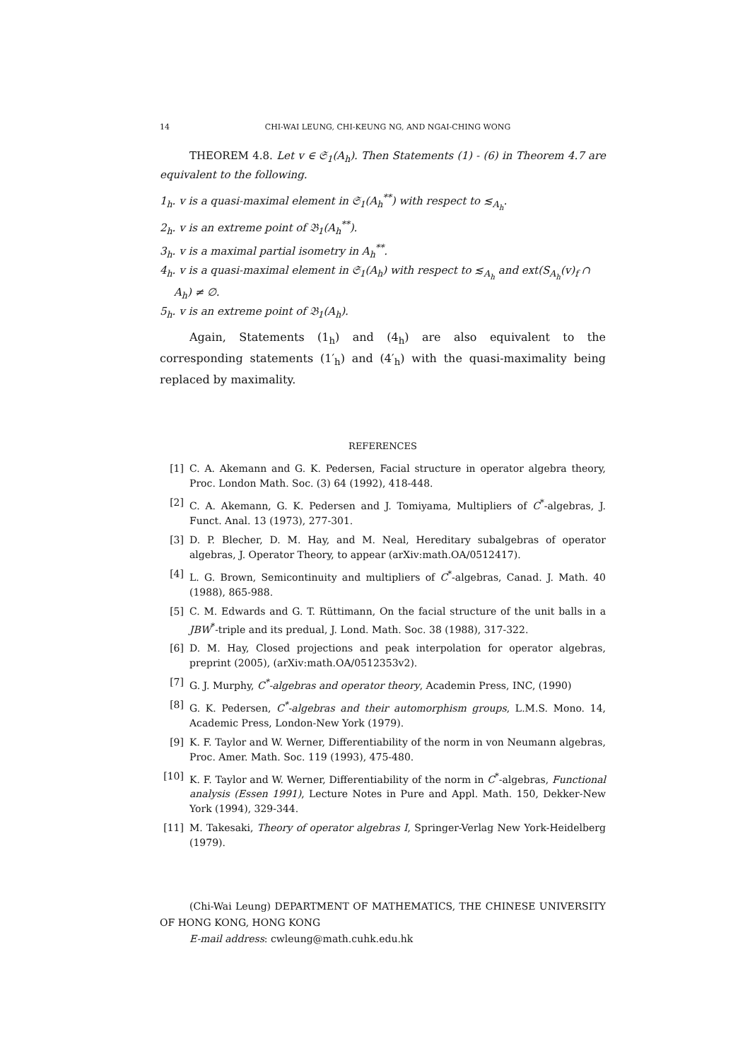14 CHI-WAI LEUNG, CHI-KEUNG NG, AND NGAI-CHING WONG
THEOREM 4.8. Let v ∈ 𝔖<sub>1</sub>(A<sub>h</sub>). Then Statements (1) - (6) in Theorem 4.7 are equivalent to the following.
1<sub>h</sub>. v is a quasi-maximal element in 𝔖<sub>1</sub>(A<sub>h</sub><sup>**</sup>) with respect to ≲<sub>A<sub>h</sub></sub>.
2<sub>h</sub>. v is an extreme point of 𝔅<sub>1</sub>(A<sub>h</sub><sup>**</sup>).
3<sub>h</sub>. v is a maximal partial isometry in A<sub>h</sub><sup>**</sup>.
4<sub>h</sub>. v is a quasi-maximal element in 𝔖<sub>1</sub>(A<sub>h</sub>) with respect to ≲<sub>A<sub>h</sub></sub> and ext(S<sub>A<sub>h</sub></sub>(v)<sub>f</sub> ∩ A<sub>h</sub>) ≠ ∅.
5<sub>h</sub>. v is an extreme point of 𝔅<sub>1</sub>(A<sub>h</sub>).
Again, Statements (1<sub>h</sub>) and (4<sub>h</sub>) are also equivalent to the corresponding statements (1′<sub>h</sub>) and (4′<sub>h</sub>) with the quasi-maximality being replaced by maximality.
REFERENCES
[1] C. A. Akemann and G. K. Pedersen, Facial structure in operator algebra theory, Proc. London Math. Soc. (3) 64 (1992), 418-448.
[2] C. A. Akemann, G. K. Pedersen and J. Tomiyama, Multipliers of C<sup>*</sup>-algebras, J. Funct. Anal. 13 (1973), 277-301.
[3] D. P. Blecher, D. M. Hay, and M. Neal, Hereditary subalgebras of operator algebras, J. Operator Theory, to appear (arXiv:math.OA/0512417).
[4] L. G. Brown, Semicontinuity and multipliers of C<sup>*</sup>-algebras, Canad. J. Math. 40 (1988), 865-988.
[5] C. M. Edwards and G. T. Rüttimann, On the facial structure of the unit balls in a JBW<sup>*</sup>-triple and its predual, J. Lond. Math. Soc. 38 (1988), 317-322.
[6] D. M. Hay, Closed projections and peak interpolation for operator algebras, preprint (2005), (arXiv:math.OA/0512353v2).
[7] G. J. Murphy, C<sup>*</sup>-algebras and operator theory, Academin Press, INC, (1990)
[8] G. K. Pedersen, C<sup>*</sup>-algebras and their automorphism groups, L.M.S. Mono. 14, Academic Press, London-New York (1979).
[9] K. F. Taylor and W. Werner, Differentiability of the norm in von Neumann algebras, Proc. Amer. Math. Soc. 119 (1993), 475-480.
[10] K. F. Taylor and W. Werner, Differentiability of the norm in C<sup>*</sup>-algebras, Functional analysis (Essen 1991), Lecture Notes in Pure and Appl. Math. 150, Dekker-New York (1994), 329-344.
[11] M. Takesaki, Theory of operator algebras I, Springer-Verlag New York-Heidelberg (1979).
(Chi-Wai Leung) DEPARTMENT OF MATHEMATICS, THE CHINESE UNIVERSITY OF HONG KONG, HONG KONG
E-mail address: cwleung@math.cuhk.edu.hk